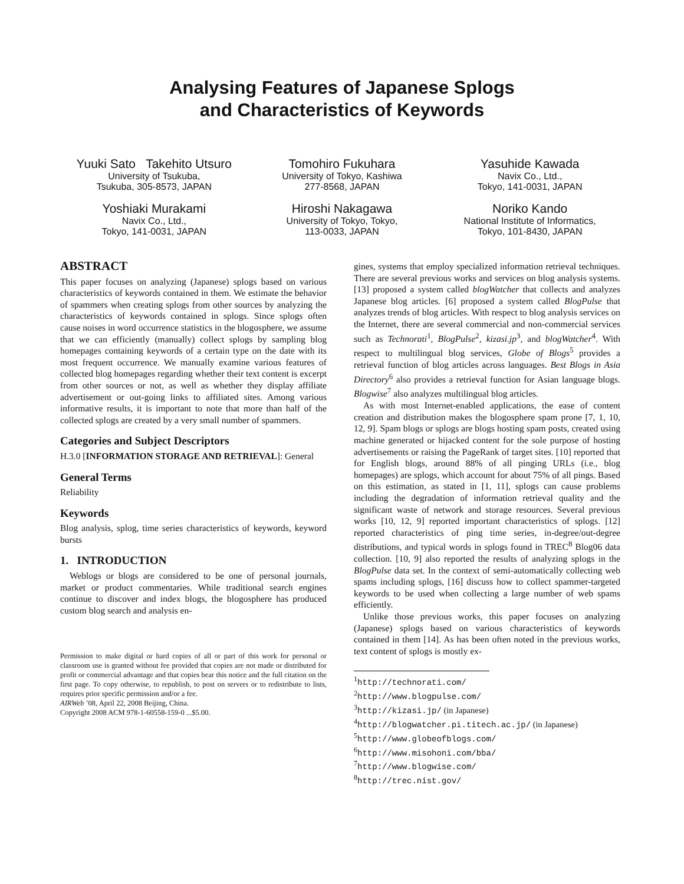Analysing Features of Japanese Splogs
and Characteristics of Keywords
Yuuki Sato Takehito Utsuro
University of Tsukuba,
Tsukuba, 305-8573, JAPAN
Tomohiro Fukuhara
University of Tokyo, Kashiwa
277-8568, JAPAN
Yasuhide Kawada
Navix Co., Ltd.,
Tokyo, 141-0031, JAPAN
Yoshiaki Murakami
Navix Co., Ltd.,
Tokyo, 141-0031, JAPAN
Hiroshi Nakagawa
University of Tokyo, Tokyo,
113-0033, JAPAN
Noriko Kando
National Institute of Informatics,
Tokyo, 101-8430, JAPAN
ABSTRACT
This paper focuses on analyzing (Japanese) splogs based on various characteristics of keywords contained in them. We estimate the behavior of spammers when creating splogs from other sources by analyzing the characteristics of keywords contained in splogs. Since splogs often cause noises in word occurrence statistics in the blogosphere, we assume that we can efficiently (manually) collect splogs by sampling blog homepages containing keywords of a certain type on the date with its most frequent occurrence. We manually examine various features of collected blog homepages regarding whether their text content is excerpt from other sources or not, as well as whether they display affiliate advertisement or out-going links to affiliated sites. Among various informative results, it is important to note that more than half of the collected splogs are created by a very small number of spammers.
Categories and Subject Descriptors
H.3.0 [INFORMATION STORAGE AND RETRIEVAL]: General
General Terms
Reliability
Keywords
Blog analysis, splog, time series characteristics of keywords, keyword bursts
1. INTRODUCTION
Weblogs or blogs are considered to be one of personal journals, market or product commentaries. While traditional search engines continue to discover and index blogs, the blogosphere has produced custom blog search and analysis en-
Permission to make digital or hard copies of all or part of this work for personal or classroom use is granted without fee provided that copies are not made or distributed for profit or commercial advantage and that copies bear this notice and the full citation on the first page. To copy otherwise, to republish, to post on servers or to redistribute to lists, requires prior specific permission and/or a fee.
AIRWeb ’08, April 22, 2008 Beijing, China.
Copyright 2008 ACM 978-1-60558-159-0 ...$5.00.
gines, systems that employ specialized information retrieval techniques. There are several previous works and services on blog analysis systems. [13] proposed a system called blogWatcher that collects and analyzes Japanese blog articles. [6] proposed a system called BlogPulse that analyzes trends of blog articles. With respect to blog analysis services on the Internet, there are several commercial and non-commercial services such as Technorati<sup>1</sup>, BlogPulse<sup>2</sup>, kizasi.jp<sup>3</sup>, and blogWatcher<sup>4</sup>. With respect to multilingual blog services, Globe of Blogs<sup>5</sup> provides a retrieval function of blog articles across languages. Best Blogs in Asia Directory<sup>6</sup> also provides a retrieval function for Asian language blogs. Blogwise<sup>7</sup> also analyzes multilingual blog articles.
As with most Internet-enabled applications, the ease of content creation and distribution makes the blogosphere spam prone [7, 1, 10, 12, 9]. Spam blogs or splogs are blogs hosting spam posts, created using machine generated or hijacked content for the sole purpose of hosting advertisements or raising the PageRank of target sites. [10] reported that for English blogs, around 88% of all pinging URLs (i.e., blog homepages) are splogs, which account for about 75% of all pings. Based on this estimation, as stated in [1, 11], splogs can cause problems including the degradation of information retrieval quality and the significant waste of network and storage resources. Several previous works [10, 12, 9] reported important characteristics of splogs. [12] reported characteristics of ping time series, in-degree/out-degree distributions, and typical words in splogs found in TREC<sup>8</sup> Blog06 data collection. [10, 9] also reported the results of analyzing splogs in the BlogPulse data set. In the context of semi-automatically collecting web spams including splogs, [16] discuss how to collect spammer-targeted keywords to be used when collecting a large number of web spams efficiently.
Unlike those previous works, this paper focuses on analyzing (Japanese) splogs based on various characteristics of keywords contained in them [14]. As has been often noted in the previous works, text content of splogs is mostly ex-
<sup>1</sup> http://technorati.com/
<sup>2</sup> http://www.blogpulse.com/
<sup>3</sup> http://kizasi.jp/ (in Japanese)
<sup>4</sup> http://blogwatcher.pi.titech.ac.jp/ (in Japanese)
<sup>5</sup> http://www.globeofblogs.com/
<sup>6</sup> http://www.misohoni.com/bba/
<sup>7</sup> http://www.blogwise.com/
<sup>8</sup> http://trec.nist.gov/